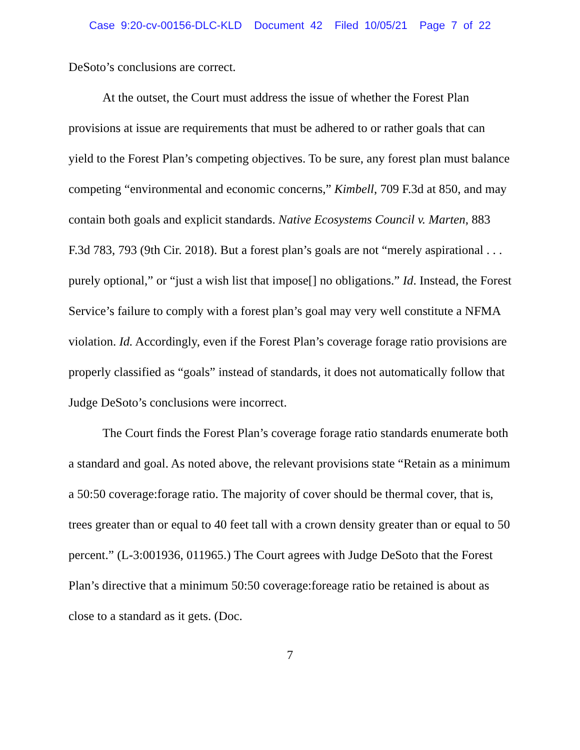Case 9:20-cv-00156-DLC-KLD Document 42 Filed 10/05/21 Page 7 of 22
DeSoto’s conclusions are correct.
At the outset, the Court must address the issue of whether the Forest Plan provisions at issue are requirements that must be adhered to or rather goals that can yield to the Forest Plan’s competing objectives. To be sure, any forest plan must balance competing “environmental and economic concerns,” Kimbell, 709 F.3d at 850, and may contain both goals and explicit standards. Native Ecosystems Council v. Marten, 883 F.3d 783, 793 (9th Cir. 2018). But a forest plan’s goals are not “merely aspirational . . . purely optional,” or “just a wish list that impose[] no obligations.” Id. Instead, the Forest Service’s failure to comply with a forest plan’s goal may very well constitute a NFMA violation. Id. Accordingly, even if the Forest Plan’s coverage forage ratio provisions are properly classified as “goals” instead of standards, it does not automatically follow that Judge DeSoto’s conclusions were incorrect.
The Court finds the Forest Plan’s coverage forage ratio standards enumerate both a standard and goal. As noted above, the relevant provisions state “Retain as a minimum a 50:50 coverage:forage ratio. The majority of cover should be thermal cover, that is, trees greater than or equal to 40 feet tall with a crown density greater than or equal to 50 percent.” (L-3:001936, 011965.) The Court agrees with Judge DeSoto that the Forest Plan’s directive that a minimum 50:50 coverage:foreage ratio be retained is about as close to a standard as it gets. (Doc.
7